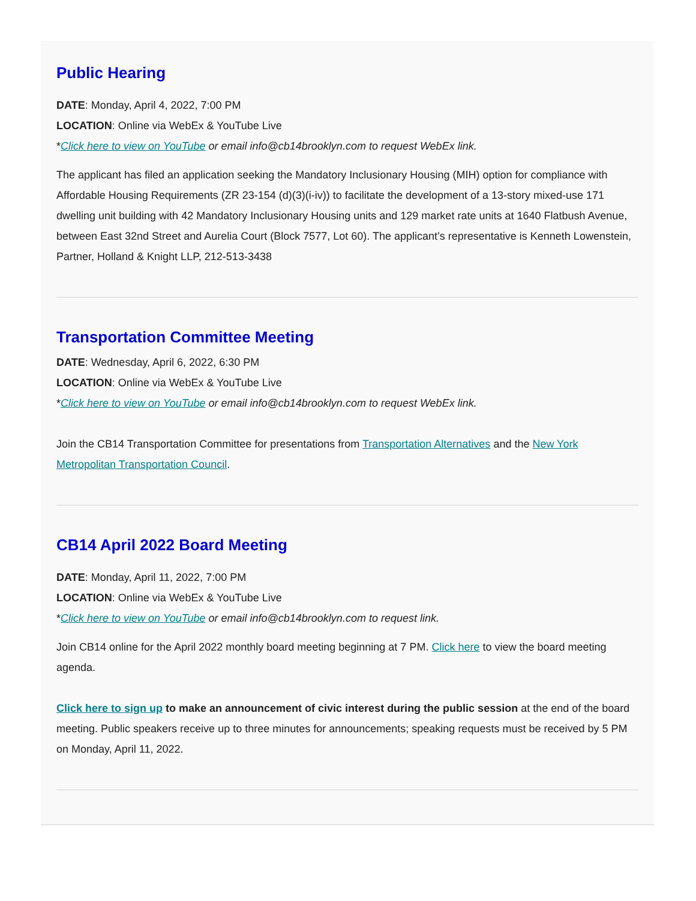Public Hearing
DATE: Monday, April 4, 2022, 7:00 PM
LOCATION: Online via WebEx & YouTube Live
*Click here to view on YouTube or email info@cb14brooklyn.com to request WebEx link.
The applicant has filed an application seeking the Mandatory Inclusionary Housing (MIH) option for compliance with Affordable Housing Requirements (ZR 23-154 (d)(3)(i-iv)) to facilitate the development of a 13-story mixed-use 171 dwelling unit building with 42 Mandatory Inclusionary Housing units and 129 market rate units at 1640 Flatbush Avenue, between East 32nd Street and Aurelia Court (Block 7577, Lot 60). The applicant’s representative is Kenneth Lowenstein, Partner, Holland & Knight LLP, 212-513-3438
Transportation Committee Meeting
DATE: Wednesday, April 6, 2022, 6:30 PM
LOCATION: Online via WebEx & YouTube Live
*Click here to view on YouTube or email info@cb14brooklyn.com to request WebEx link.
Join the CB14 Transportation Committee for presentations from Transportation Alternatives and the New York Metropolitan Transportation Council.
CB14 April 2022 Board Meeting
DATE: Monday, April 11, 2022, 7:00 PM
LOCATION: Online via WebEx & YouTube Live
*Click here to view on YouTube or email info@cb14brooklyn.com to request link.
Join CB14 online for the April 2022 monthly board meeting beginning at 7 PM. Click here to view the board meeting agenda.
Click here to sign up to make an announcement of civic interest during the public session at the end of the board meeting. Public speakers receive up to three minutes for announcements; speaking requests must be received by 5 PM on Monday, April 11, 2022.